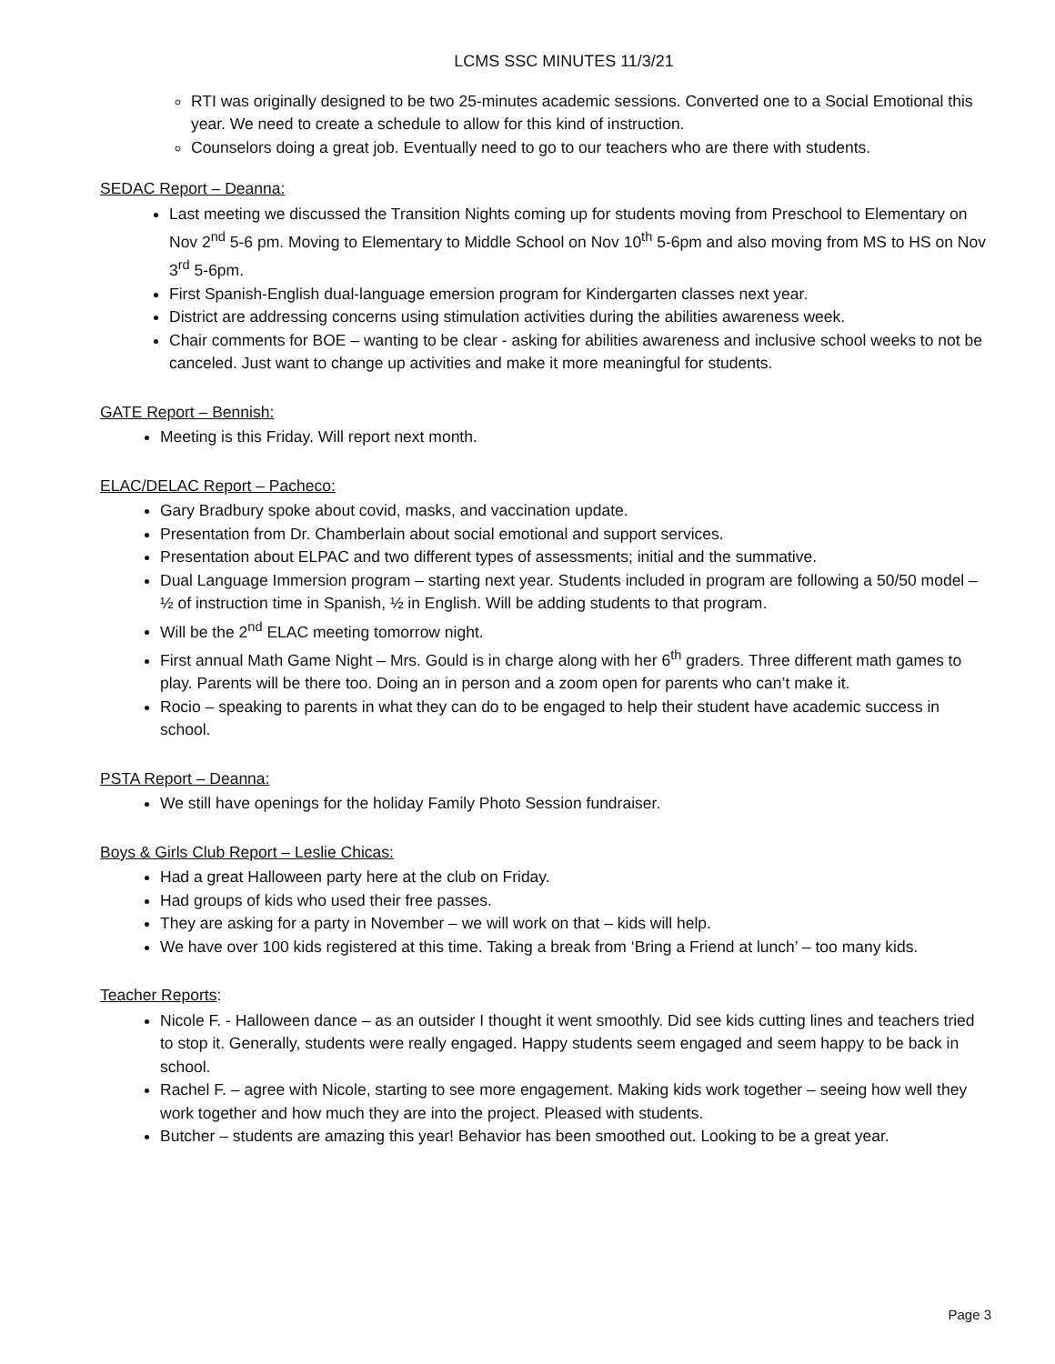LCMS SSC MINUTES 11/3/21
RTI was originally designed to be two 25-minutes academic sessions. Converted one to a Social Emotional this year. We need to create a schedule to allow for this kind of instruction.
Counselors doing a great job. Eventually need to go to our teachers who are there with students.
SEDAC Report – Deanna:
Last meeting we discussed the Transition Nights coming up for students moving from Preschool to Elementary on Nov 2<sup>nd</sup> 5-6 pm. Moving to Elementary to Middle School on Nov 10<sup>th</sup> 5-6pm and also moving from MS to HS on Nov 3<sup>rd</sup> 5-6pm.
First Spanish-English dual-language emersion program for Kindergarten classes next year.
District are addressing concerns using stimulation activities during the abilities awareness week.
Chair comments for BOE – wanting to be clear - asking for abilities awareness and inclusive school weeks to not be canceled. Just want to change up activities and make it more meaningful for students.
GATE Report – Bennish:
Meeting is this Friday. Will report next month.
ELAC/DELAC Report – Pacheco:
Gary Bradbury spoke about covid, masks, and vaccination update.
Presentation from Dr. Chamberlain about social emotional and support services.
Presentation about ELPAC and two different types of assessments; initial and the summative.
Dual Language Immersion program – starting next year. Students included in program are following a 50/50 model – ½ of instruction time in Spanish, ½ in English. Will be adding students to that program.
Will be the 2<sup>nd</sup> ELAC meeting tomorrow night.
First annual Math Game Night – Mrs. Gould is in charge along with her 6<sup>th</sup> graders. Three different math games to play. Parents will be there too. Doing an in person and a zoom open for parents who can’t make it.
Rocio – speaking to parents in what they can do to be engaged to help their student have academic success in school.
PSTA Report – Deanna:
We still have openings for the holiday Family Photo Session fundraiser.
Boys & Girls Club Report – Leslie Chicas:
Had a great Halloween party here at the club on Friday.
Had groups of kids who used their free passes.
They are asking for a party in November – we will work on that – kids will help.
We have over 100 kids registered at this time. Taking a break from ‘Bring a Friend at lunch’ – too many kids.
Teacher Reports:
Nicole F. - Halloween dance – as an outsider I thought it went smoothly. Did see kids cutting lines and teachers tried to stop it. Generally, students were really engaged. Happy students seem engaged and seem happy to be back in school.
Rachel F. – agree with Nicole, starting to see more engagement. Making kids work together – seeing how well they work together and how much they are into the project. Pleased with students.
Butcher – students are amazing this year! Behavior has been smoothed out. Looking to be a great year.
Page 3